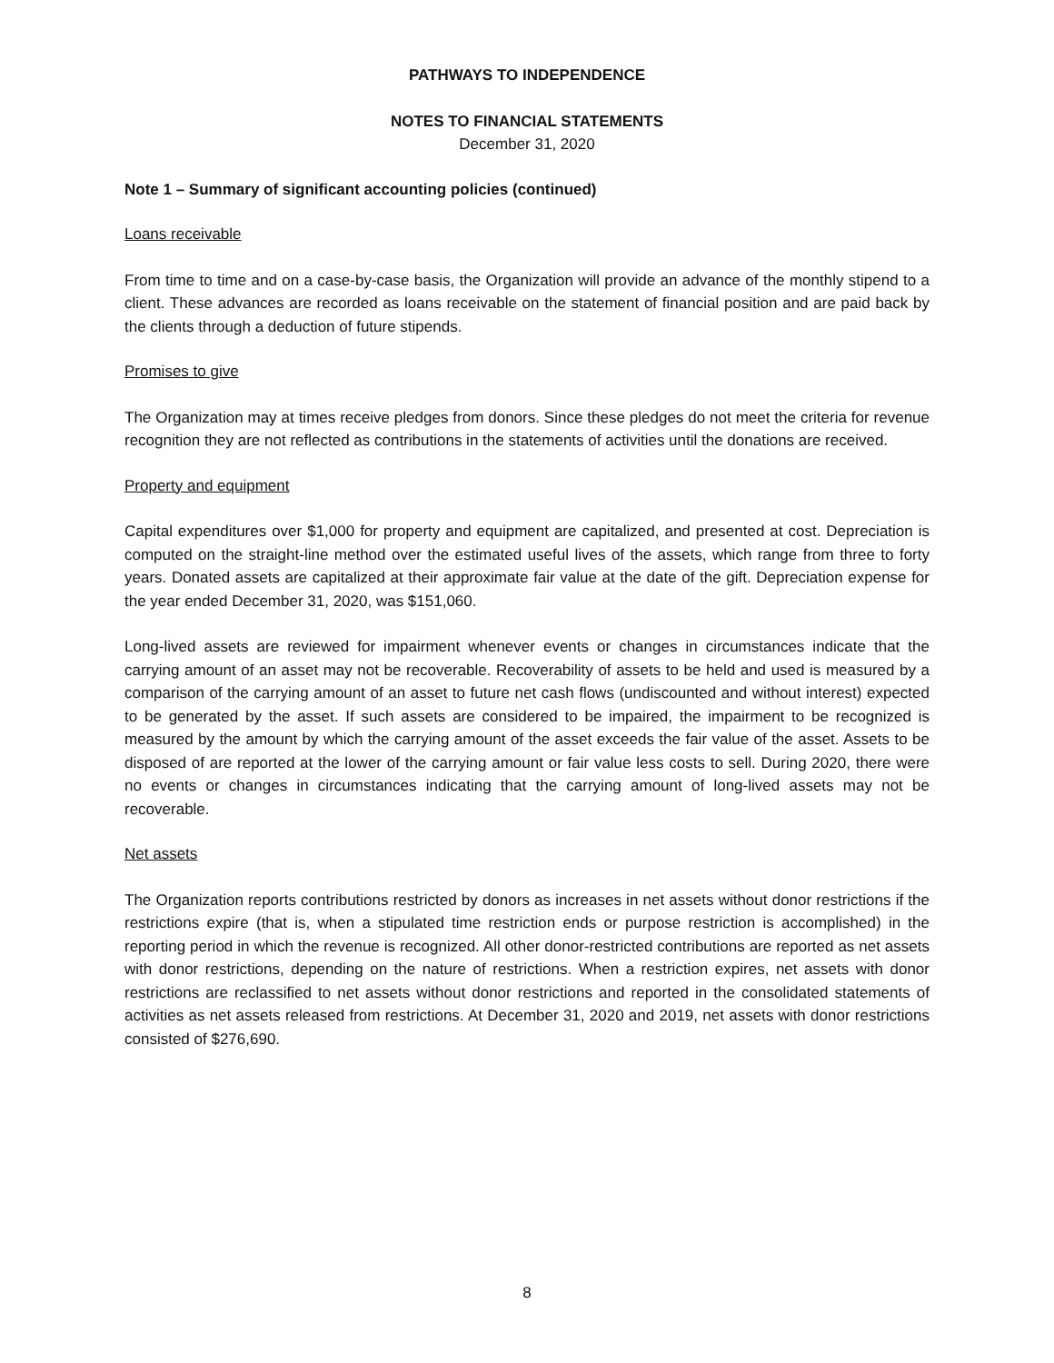PATHWAYS TO INDEPENDENCE
NOTES TO FINANCIAL STATEMENTS
December 31, 2020
Note 1 – Summary of significant accounting policies (continued)
Loans receivable
From time to time and on a case-by-case basis, the Organization will provide an advance of the monthly stipend to a client. These advances are recorded as loans receivable on the statement of financial position and are paid back by the clients through a deduction of future stipends.
Promises to give
The Organization may at times receive pledges from donors. Since these pledges do not meet the criteria for revenue recognition they are not reflected as contributions in the statements of activities until the donations are received.
Property and equipment
Capital expenditures over $1,000 for property and equipment are capitalized, and presented at cost. Depreciation is computed on the straight-line method over the estimated useful lives of the assets, which range from three to forty years. Donated assets are capitalized at their approximate fair value at the date of the gift. Depreciation expense for the year ended December 31, 2020, was $151,060.
Long-lived assets are reviewed for impairment whenever events or changes in circumstances indicate that the carrying amount of an asset may not be recoverable. Recoverability of assets to be held and used is measured by a comparison of the carrying amount of an asset to future net cash flows (undiscounted and without interest) expected to be generated by the asset. If such assets are considered to be impaired, the impairment to be recognized is measured by the amount by which the carrying amount of the asset exceeds the fair value of the asset. Assets to be disposed of are reported at the lower of the carrying amount or fair value less costs to sell. During 2020, there were no events or changes in circumstances indicating that the carrying amount of long-lived assets may not be recoverable.
Net assets
The Organization reports contributions restricted by donors as increases in net assets without donor restrictions if the restrictions expire (that is, when a stipulated time restriction ends or purpose restriction is accomplished) in the reporting period in which the revenue is recognized. All other donor-restricted contributions are reported as net assets with donor restrictions, depending on the nature of restrictions. When a restriction expires, net assets with donor restrictions are reclassified to net assets without donor restrictions and reported in the consolidated statements of activities as net assets released from restrictions. At December 31, 2020 and 2019, net assets with donor restrictions consisted of $276,690.
8